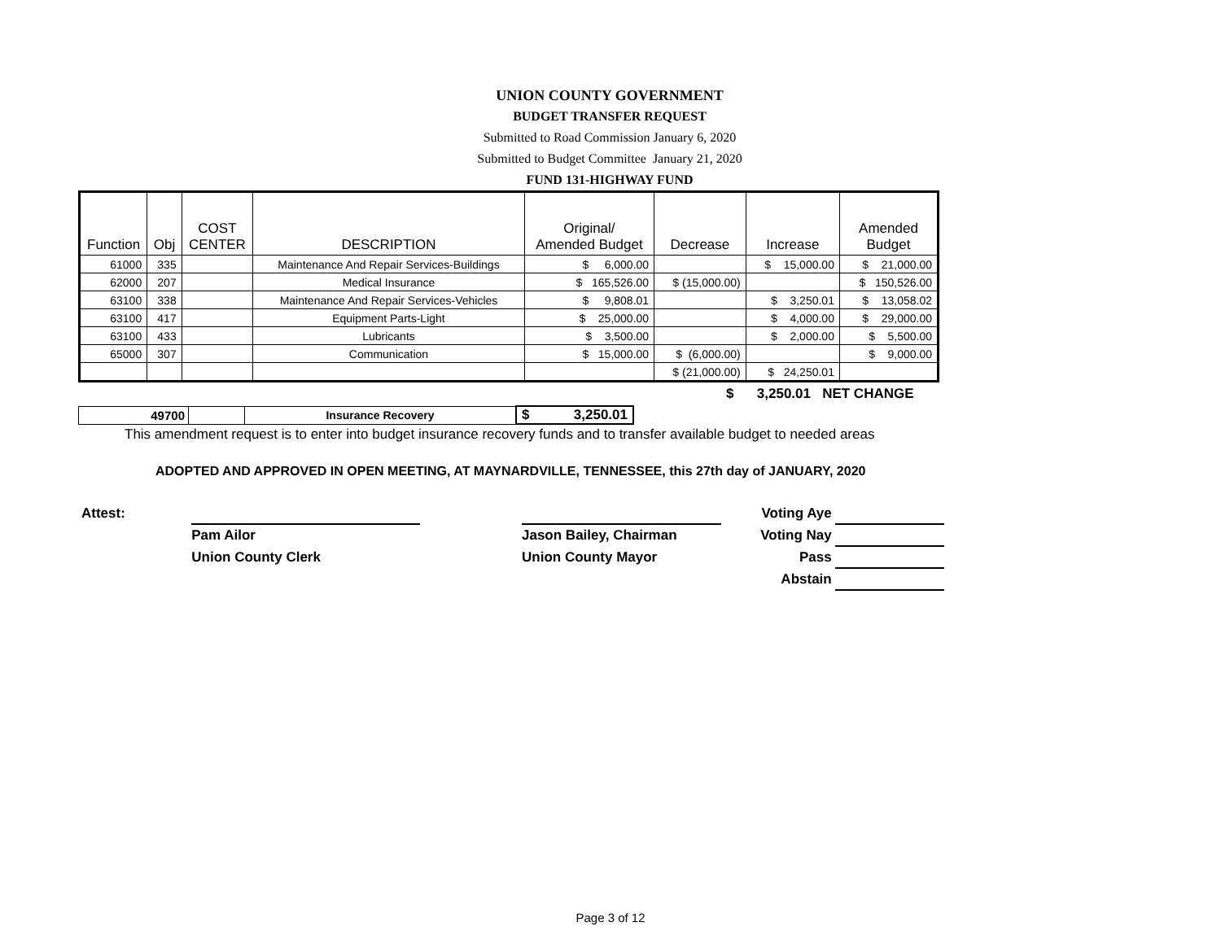UNION COUNTY GOVERNMENT
BUDGET TRANSFER REQUEST
Submitted to Road Commission January 6, 2020
Submitted to Budget Committee January 21, 2020
FUND 131-HIGHWAY FUND
| Function | Obj | COST CENTER | DESCRIPTION | Original/ Amended Budget | Decrease | Increase | Amended Budget |
| --- | --- | --- | --- | --- | --- | --- | --- |
| 61000 | 335 | | Maintenance And Repair Services-Buildings | $ 6,000.00 | | $ 15,000.00 | $ 21,000.00 |
| 62000 | 207 | | Medical Insurance | $ 165,526.00 | $ (15,000.00) | | $ 150,526.00 |
| 63100 | 338 | | Maintenance And Repair Services-Vehicles | $ 9,808.01 | | $ 3,250.01 | $ 13,058.02 |
| 63100 | 417 | | Equipment Parts-Light | $ 25,000.00 | | $ 4,000.00 | $ 29,000.00 |
| 63100 | 433 | | Lubricants | $ 3,500.00 | | $ 2,000.00 | $ 5,500.00 |
| 65000 | 307 | | Communication | $ 15,000.00 | $ (6,000.00) | | $ 9,000.00 |
| | | | | | $ (21,000.00) | $ 24,250.01 | |
$ 3,250.01 NET CHANGE
| 49700 | | Insurance Recovery | $ 3,250.01 |
This amendment request is to enter into budget insurance recovery funds and to transfer available budget to needed areas
ADOPTED AND APPROVED IN OPEN MEETING, AT MAYNARDVILLE, TENNESSEE, this 27th day of JANUARY, 2020
| Attest: | | | | Voting Aye | |
| | Pam Ailor | | Jason Bailey, Chairman | Voting Nay | |
| | Union County Clerk | | Union County Mayor | Pass | |
| | | | | Abstain | |
Page 3 of 12